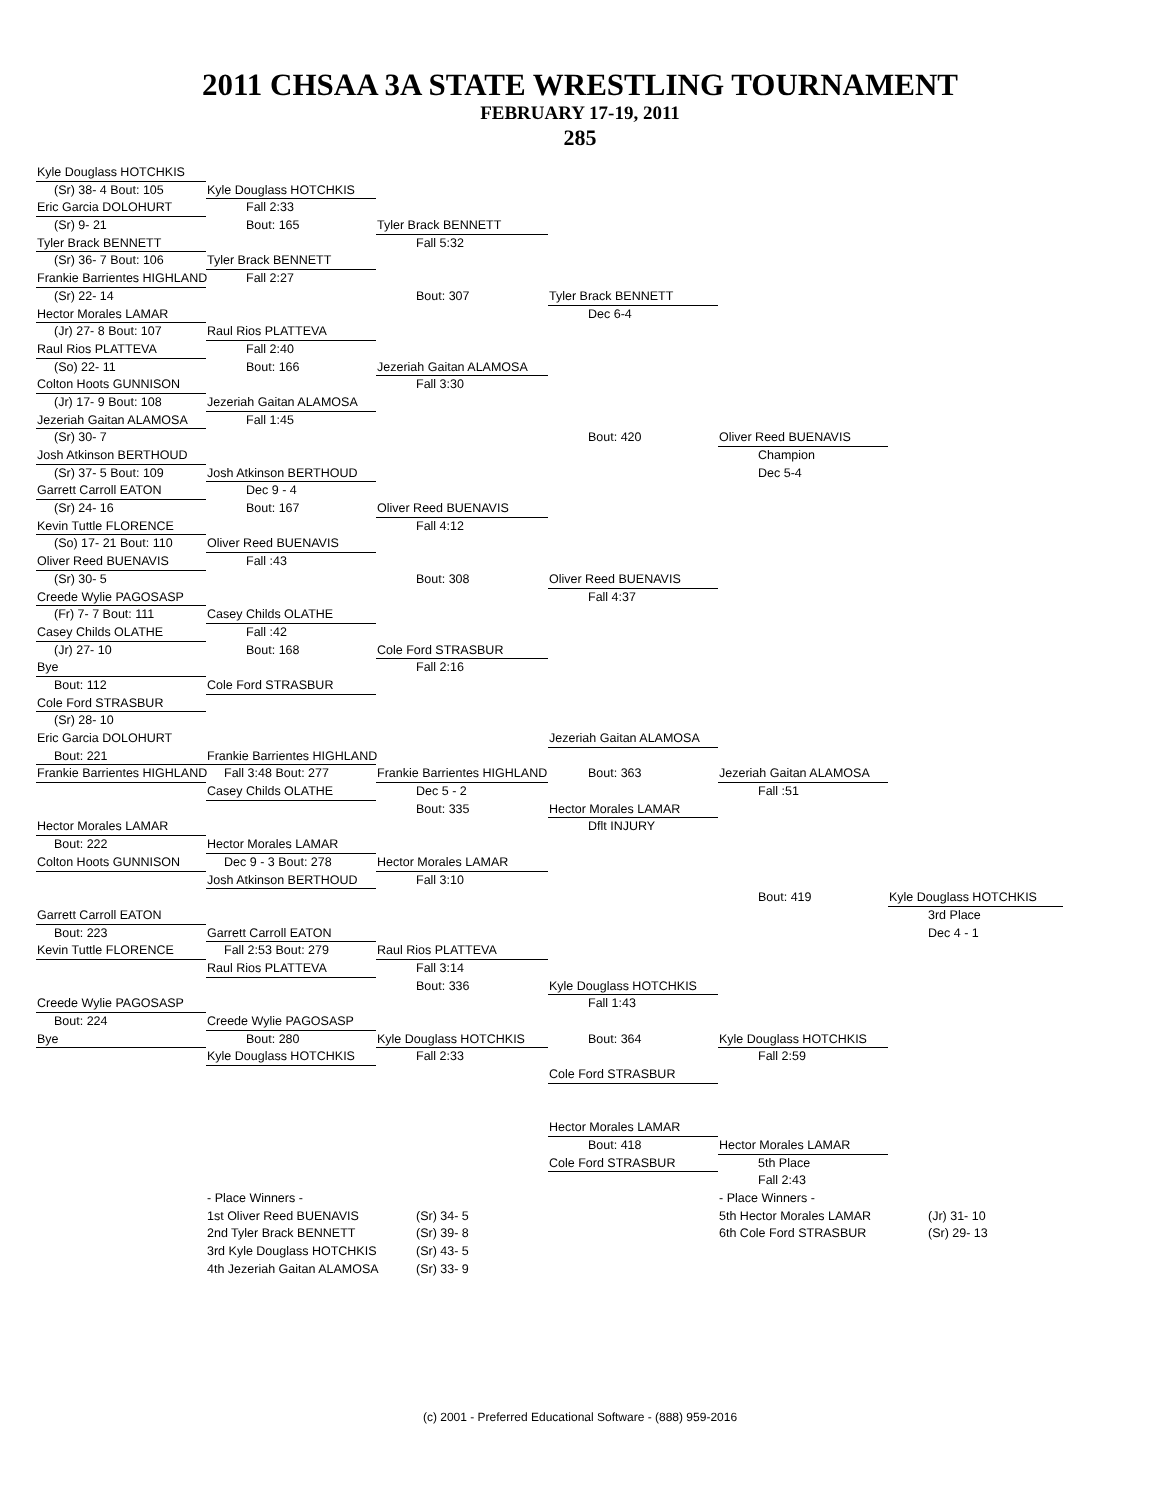2011 CHSAA 3A STATE WRESTLING TOURNAMENT
FEBRUARY 17-19, 2011
285
Kyle Douglass HOTCHKIS
(Sr) 38- 4 Bout: 105
Kyle Douglass HOTCHKIS
Eric Garcia DOLOHURT
Fall 2:33
(Sr) 9- 21
Bout: 165
Tyler Brack BENNETT
Tyler Brack BENNETT
Fall 5:32
(Sr) 36- 7 Bout: 106
Tyler Brack BENNETT
Frankie Barrientes HIGHLAND
Fall 2:27
(Sr) 22- 14
Bout: 307
Tyler Brack BENNETT
Hector Morales LAMAR
Dec 6-4
(Jr) 27- 8 Bout: 107
Raul Rios PLATTEVA
Raul Rios PLATTEVA
Fall 2:40
(So) 22- 11
Bout: 166
Jezeriah Gaitan ALAMOSA
Colton Hoots GUNNISON
Fall 3:30
(Jr) 17- 9 Bout: 108
Jezeriah Gaitan ALAMOSA
Jezeriah Gaitan ALAMOSA
Fall 1:45
(Sr) 30- 7
Bout: 420
Oliver Reed BUENAVIS
Josh Atkinson BERTHOUD
Champion
(Sr) 37- 5 Bout: 109
Josh Atkinson BERTHOUD
Dec 5-4
Garrett Carroll EATON
Dec 9 - 4
(Sr) 24- 16
Bout: 167
Oliver Reed BUENAVIS
Kevin Tuttle FLORENCE
Fall 4:12
(So) 17- 21 Bout: 110
Oliver Reed BUENAVIS
Oliver Reed BUENAVIS
Fall :43
(Sr) 30- 5
Bout: 308
Oliver Reed BUENAVIS
Creede Wylie PAGOSASP
Fall 4:37
(Fr) 7- 7 Bout: 111
Casey Childs OLATHE
Casey Childs OLATHE
Fall :42
(Jr) 27- 10
Bout: 168
Cole Ford STRASBUR
Bye
Fall 2:16
Bout: 112
Cole Ford STRASBUR
Cole Ford STRASBUR
(Sr) 28- 10
Eric Garcia DOLOHURT
Jezeriah Gaitan ALAMOSA
Bout: 221
Frankie Barrientes HIGHLAND
Frankie Barrientes HIGHLAND
Fall 3:48 Bout: 277
Frankie Barrientes HIGHLAND
Bout: 363
Jezeriah Gaitan ALAMOSA
Casey Childs OLATHE
Dec 5 - 2
Fall :51
Bout: 335
Hector Morales LAMAR
Hector Morales LAMAR
Dflt INJURY
Bout: 222
Hector Morales LAMAR
Colton Hoots GUNNISON
Dec 9 - 3 Bout: 278
Hector Morales LAMAR
Josh Atkinson BERTHOUD
Fall 3:10
Bout: 419
Kyle Douglass HOTCHKIS
Garrett Carroll EATON
3rd Place
Bout: 223
Garrett Carroll EATON
Dec 4 - 1
Kevin Tuttle FLORENCE
Fall 2:53 Bout: 279
Raul Rios PLATTEVA
Raul Rios PLATTEVA
Fall 3:14
Bout: 336
Kyle Douglass HOTCHKIS
Creede Wylie PAGOSASP
Fall 1:43
Bout: 224
Creede Wylie PAGOSASP
Bye
Bout: 280
Kyle Douglass HOTCHKIS
Bout: 364
Kyle Douglass HOTCHKIS
Kyle Douglass HOTCHKIS
Fall 2:33
Fall 2:59
Cole Ford STRASBUR
Hector Morales LAMAR
Bout: 418
Hector Morales LAMAR
Cole Ford STRASBUR
5th Place
Fall 2:43
- Place Winners -
- Place Winners -
1st Oliver Reed BUENAVIS
(Sr) 34- 5
5th Hector Morales LAMAR
(Jr) 31- 10
2nd Tyler Brack BENNETT
(Sr) 39- 8
6th Cole Ford STRASBUR
(Sr) 29- 13
3rd Kyle Douglass HOTCHKIS
(Sr) 43- 5
4th Jezeriah Gaitan ALAMOSA
(Sr) 33- 9
(c) 2001 - Preferred Educational Software - (888) 959-2016